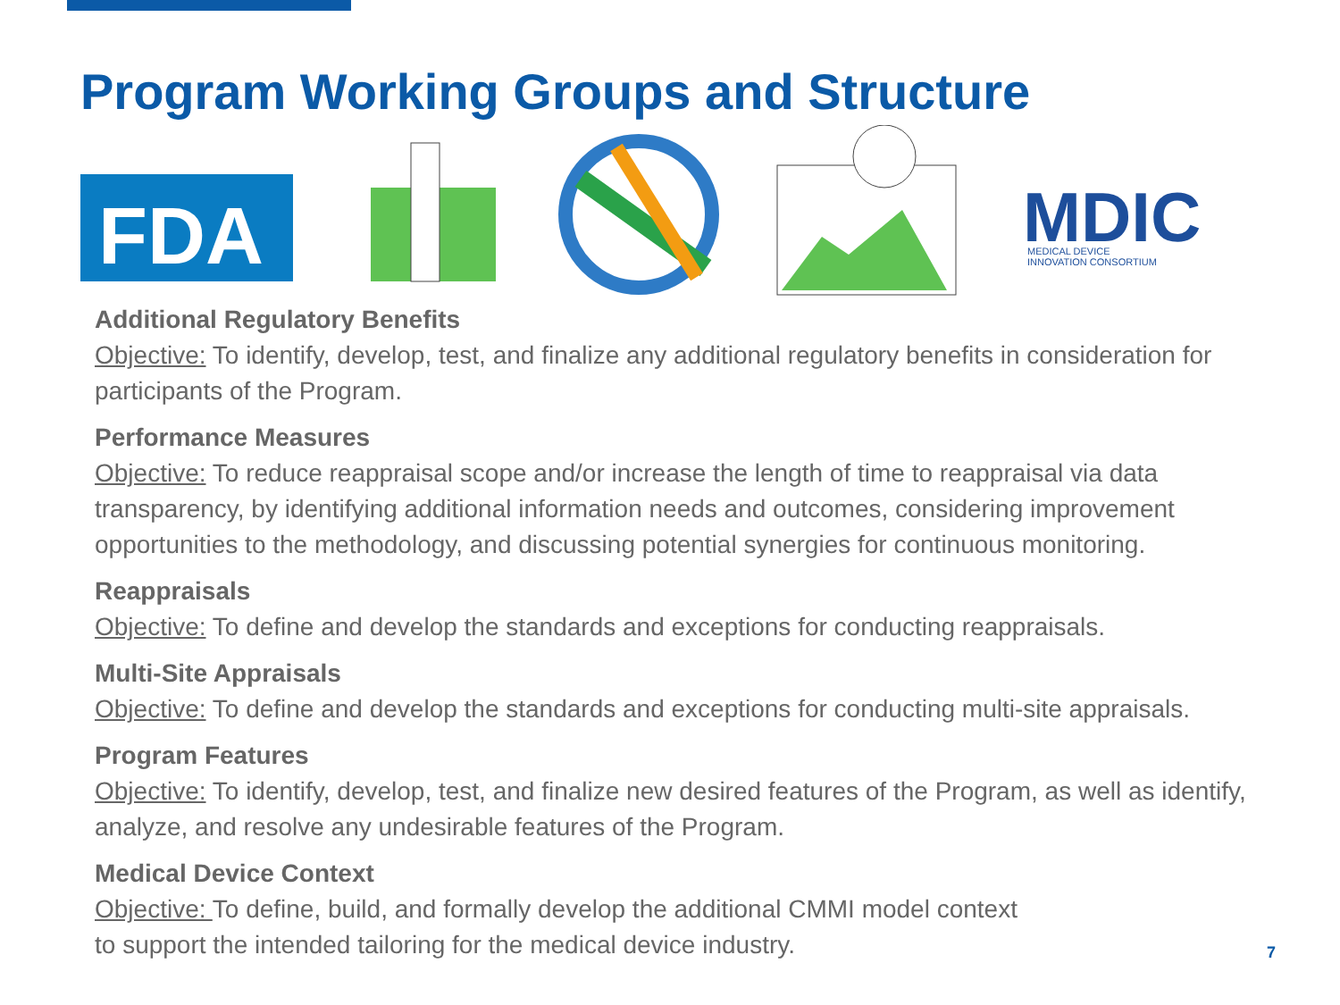Program Working Groups and Structure
FDA
MDIC
MEDICAL DEVICE
INNOVATION CONSORTIUM
Additional Regulatory Benefits
Objective: To identify, develop, test, and finalize any additional regulatory benefits in consideration for participants of the Program.
Performance Measures
Objective: To reduce reappraisal scope and/or increase the length of time to reappraisal via data transparency, by identifying additional information needs and outcomes, considering improvement opportunities to the methodology, and discussing potential synergies for continuous monitoring.
Reappraisals
Objective: To define and develop the standards and exceptions for conducting reappraisals.
Multi-Site Appraisals
Objective: To define and develop the standards and exceptions for conducting multi-site appraisals.
Program Features
Objective: To identify, develop, test, and finalize new desired features of the Program, as well as identify, analyze, and resolve any undesirable features of the Program.
Medical Device Context
Objective: To define, build, and formally develop the additional CMMI model context
to support the intended tailoring for the medical device industry.
7